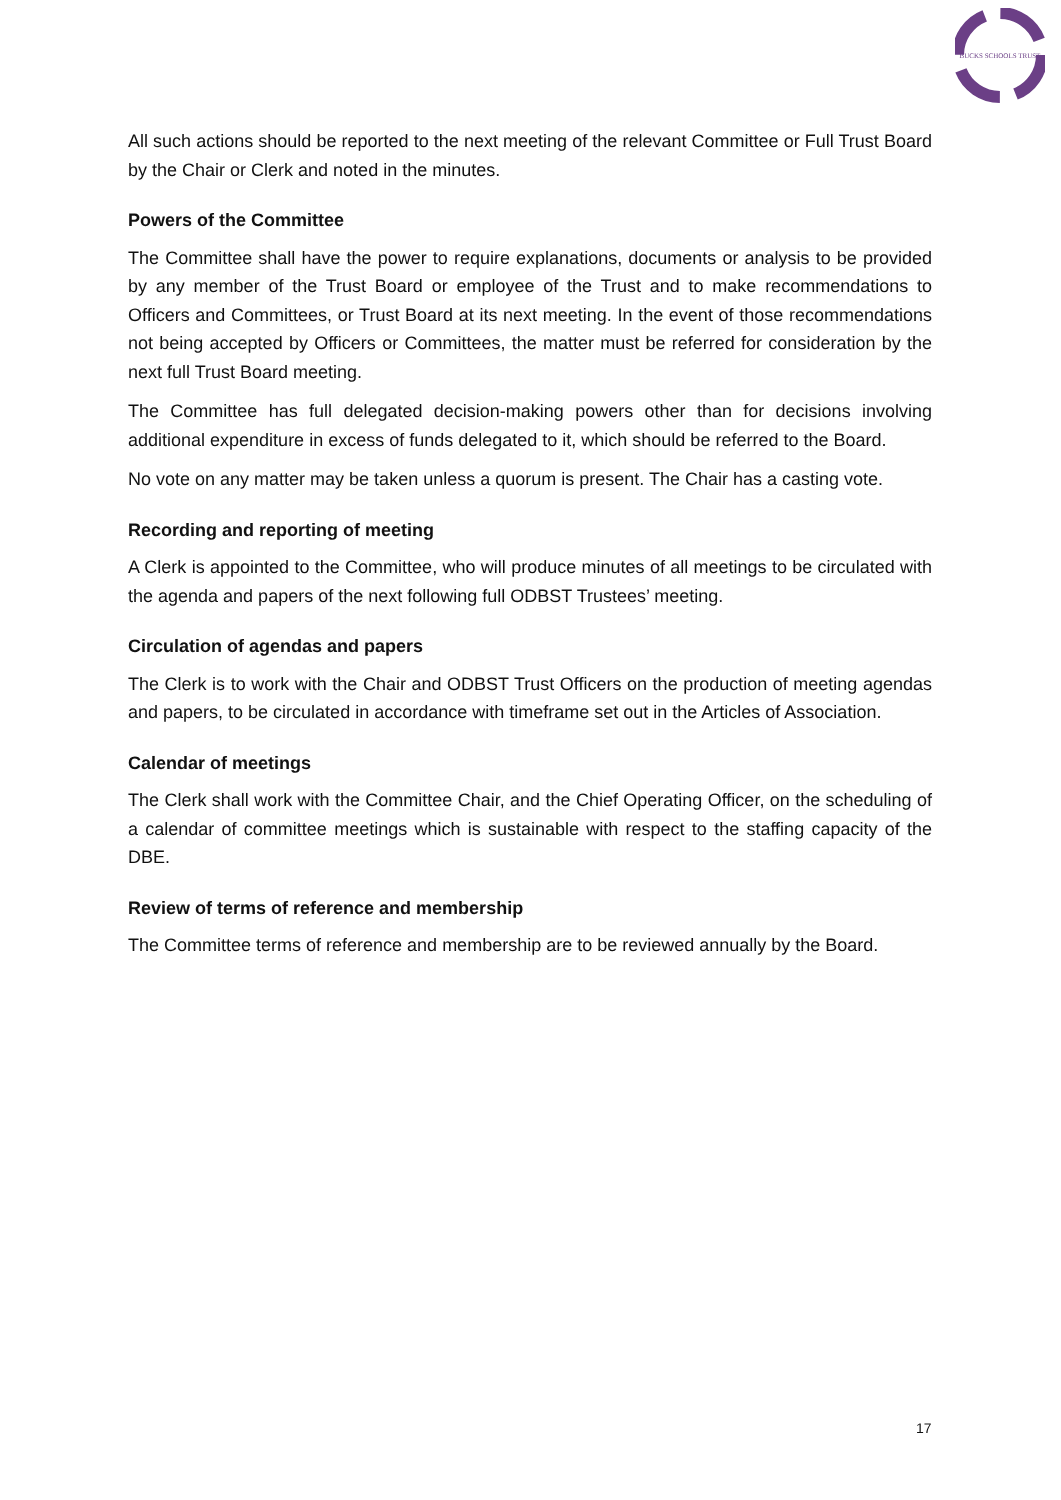BUCKS SCHOOLS TRUST
All such actions should be reported to the next meeting of the relevant Committee or Full Trust Board by the Chair or Clerk and noted in the minutes.
Powers of the Committee
The Committee shall have the power to require explanations, documents or analysis to be provided by any member of the Trust Board or employee of the Trust and to make recommendations to Officers and Committees, or Trust Board at its next meeting. In the event of those recommendations not being accepted by Officers or Committees, the matter must be referred for consideration by the next full Trust Board meeting.
The Committee has full delegated decision-making powers other than for decisions involving additional expenditure in excess of funds delegated to it, which should be referred to the Board.
No vote on any matter may be taken unless a quorum is present. The Chair has a casting vote.
Recording and reporting of meeting
A Clerk is appointed to the Committee, who will produce minutes of all meetings to be circulated with the agenda and papers of the next following full ODBST Trustees’ meeting.
Circulation of agendas and papers
The Clerk is to work with the Chair and ODBST Trust Officers on the production of meeting agendas and papers, to be circulated in accordance with timeframe set out in the Articles of Association.
Calendar of meetings
The Clerk shall work with the Committee Chair, and the Chief Operating Officer, on the scheduling of a calendar of committee meetings which is sustainable with respect to the staffing capacity of the DBE.
Review of terms of reference and membership
The Committee terms of reference and membership are to be reviewed annually by the Board.
17